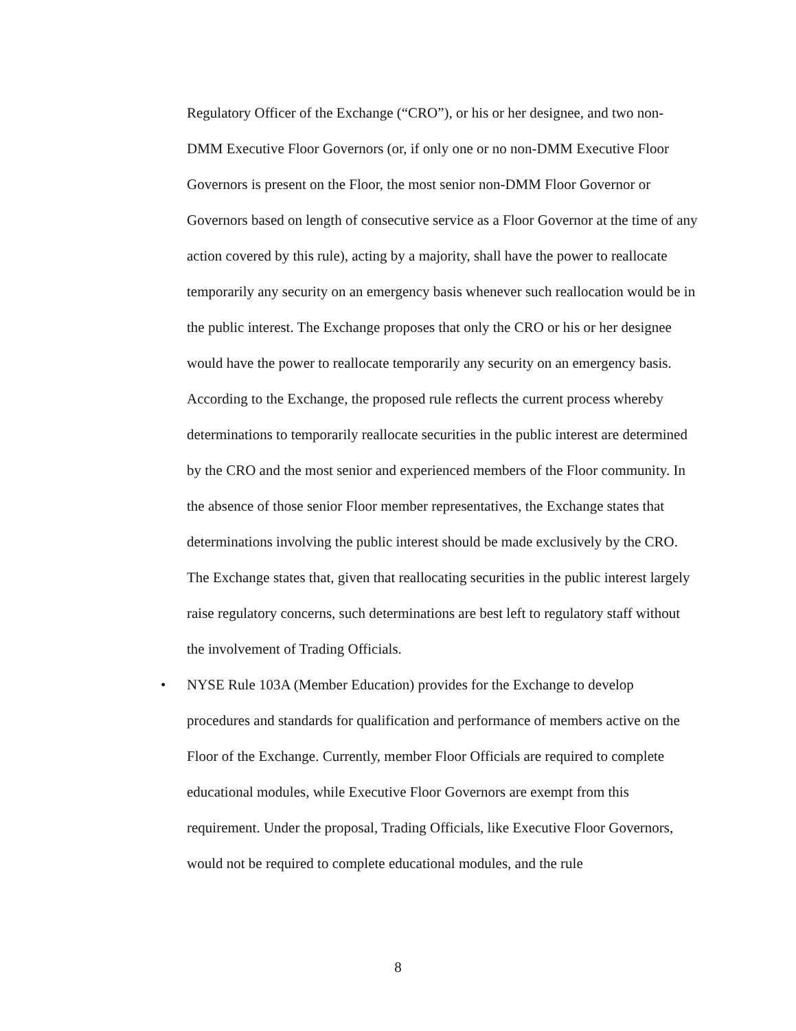Regulatory Officer of the Exchange (“CRO”), or his or her designee, and two non-DMM Executive Floor Governors (or, if only one or no non-DMM Executive Floor Governors is present on the Floor, the most senior non-DMM Floor Governor or Governors based on length of consecutive service as a Floor Governor at the time of any action covered by this rule), acting by a majority, shall have the power to reallocate temporarily any security on an emergency basis whenever such reallocation would be in the public interest. The Exchange proposes that only the CRO or his or her designee would have the power to reallocate temporarily any security on an emergency basis. According to the Exchange, the proposed rule reflects the current process whereby determinations to temporarily reallocate securities in the public interest are determined by the CRO and the most senior and experienced members of the Floor community. In the absence of those senior Floor member representatives, the Exchange states that determinations involving the public interest should be made exclusively by the CRO. The Exchange states that, given that reallocating securities in the public interest largely raise regulatory concerns, such determinations are best left to regulatory staff without the involvement of Trading Officials.
• NYSE Rule 103A (Member Education) provides for the Exchange to develop procedures and standards for qualification and performance of members active on the Floor of the Exchange. Currently, member Floor Officials are required to complete educational modules, while Executive Floor Governors are exempt from this requirement. Under the proposal, Trading Officials, like Executive Floor Governors, would not be required to complete educational modules, and the rule
8